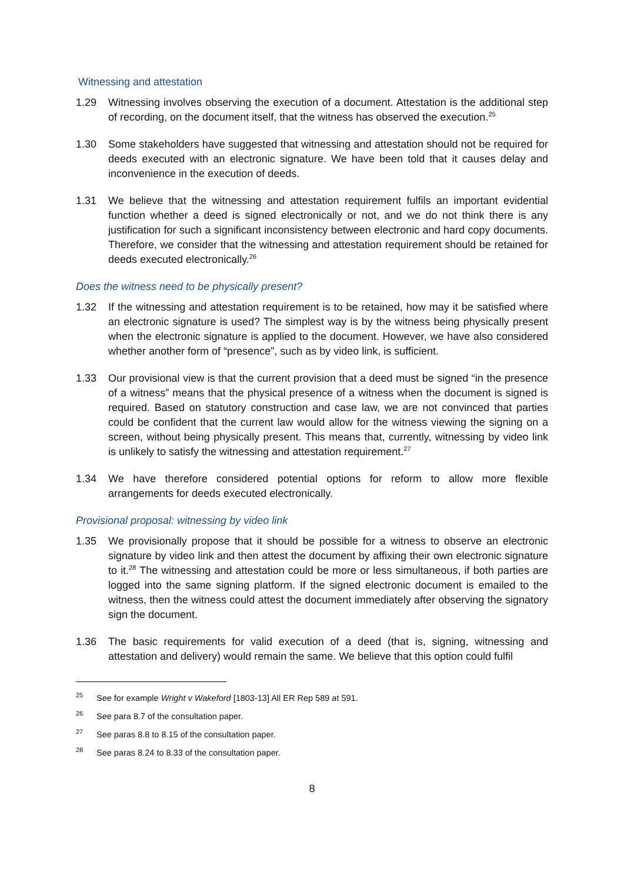Witnessing and attestation
1.29 Witnessing involves observing the execution of a document. Attestation is the additional step of recording, on the document itself, that the witness has observed the execution.<sup>25</sup>
1.30 Some stakeholders have suggested that witnessing and attestation should not be required for deeds executed with an electronic signature. We have been told that it causes delay and inconvenience in the execution of deeds.
1.31 We believe that the witnessing and attestation requirement fulfils an important evidential function whether a deed is signed electronically or not, and we do not think there is any justification for such a significant inconsistency between electronic and hard copy documents. Therefore, we consider that the witnessing and attestation requirement should be retained for deeds executed electronically.<sup>26</sup>
Does the witness need to be physically present?
1.32 If the witnessing and attestation requirement is to be retained, how may it be satisfied where an electronic signature is used? The simplest way is by the witness being physically present when the electronic signature is applied to the document. However, we have also considered whether another form of “presence”, such as by video link, is sufficient.
1.33 Our provisional view is that the current provision that a deed must be signed “in the presence of a witness” means that the physical presence of a witness when the document is signed is required. Based on statutory construction and case law, we are not convinced that parties could be confident that the current law would allow for the witness viewing the signing on a screen, without being physically present. This means that, currently, witnessing by video link is unlikely to satisfy the witnessing and attestation requirement.<sup>27</sup>
1.34 We have therefore considered potential options for reform to allow more flexible arrangements for deeds executed electronically.
Provisional proposal: witnessing by video link
1.35 We provisionally propose that it should be possible for a witness to observe an electronic signature by video link and then attest the document by affixing their own electronic signature to it.<sup>28</sup> The witnessing and attestation could be more or less simultaneous, if both parties are logged into the same signing platform. If the signed electronic document is emailed to the witness, then the witness could attest the document immediately after observing the signatory sign the document.
1.36 The basic requirements for valid execution of a deed (that is, signing, witnessing and attestation and delivery) would remain the same. We believe that this option could fulfil
<sup>25</sup>
See for example Wright v Wakeford [1803-13] All ER Rep 589 at 591.
<sup>26</sup>
See para 8.7 of the consultation paper.
<sup>27</sup>
See paras 8.8 to 8.15 of the consultation paper.
<sup>28</sup>
See paras 8.24 to 8.33 of the consultation paper.
8